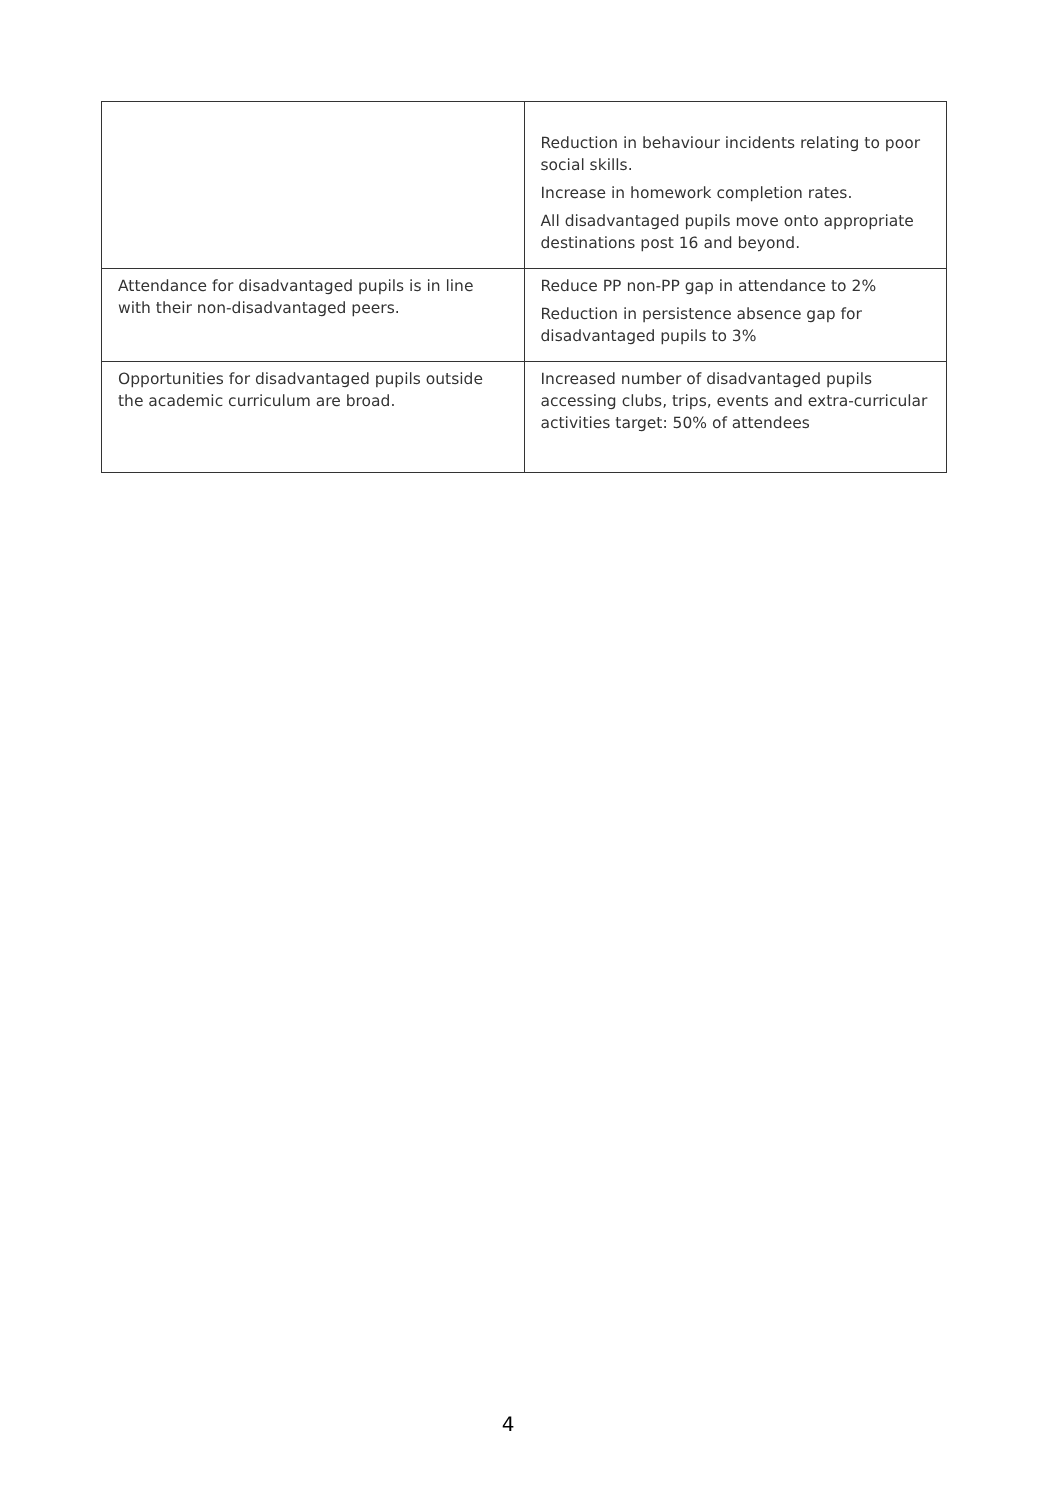| | Reduction in behaviour incidents relating to poor social skills. Increase in homework completion rates. All disadvantaged pupils move onto appropriate destinations post 16 and beyond. |
| Attendance for disadvantaged pupils is in line with their non-disadvantaged peers. | Reduce PP non-PP gap in attendance to 2% Reduction in persistence absence gap for disadvantaged pupils to 3% |
| Opportunities for disadvantaged pupils outside the academic curriculum are broad. | Increased number of disadvantaged pupils accessing clubs, trips, events and extra-curricular activities target: 50% of attendees |
4